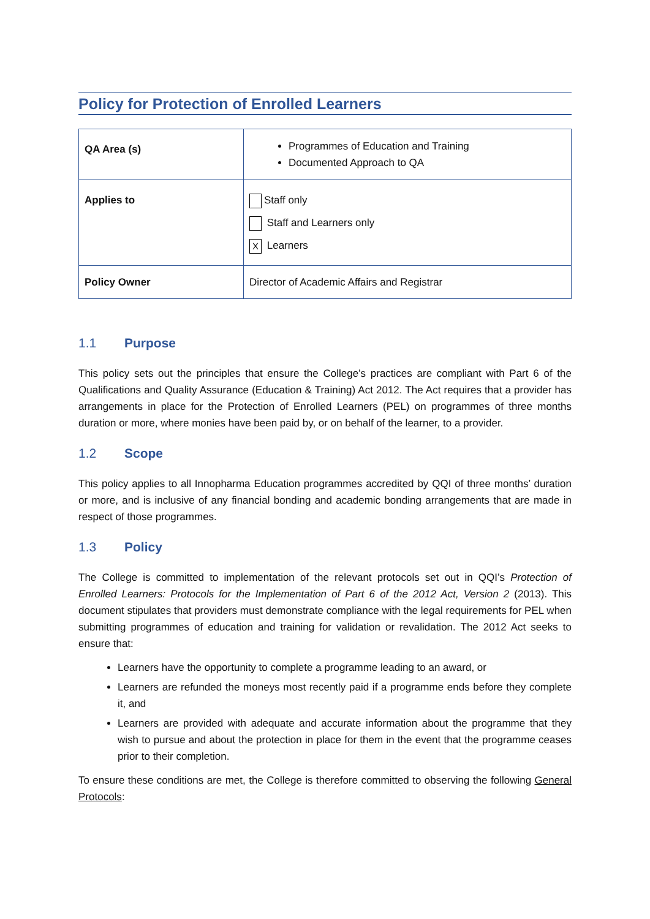Policy for Protection of Enrolled Learners
| QA Area (s) | Programmes of Education and Training Documented Approach to QA |
| Applies to | Staff only Staff and Learners only X Learners |
| Policy Owner | Director of Academic Affairs and Registrar |
1.1 Purpose
This policy sets out the principles that ensure the College’s practices are compliant with Part 6 of the Qualifications and Quality Assurance (Education & Training) Act 2012. The Act requires that a provider has arrangements in place for the Protection of Enrolled Learners (PEL) on programmes of three months duration or more, where monies have been paid by, or on behalf of the learner, to a provider.
1.2 Scope
This policy applies to all Innopharma Education programmes accredited by QQI of three months’ duration or more, and is inclusive of any financial bonding and academic bonding arrangements that are made in respect of those programmes.
1.3 Policy
The College is committed to implementation of the relevant protocols set out in QQI’s Protection of Enrolled Learners: Protocols for the Implementation of Part 6 of the 2012 Act, Version 2 (2013). This document stipulates that providers must demonstrate compliance with the legal requirements for PEL when submitting programmes of education and training for validation or revalidation. The 2012 Act seeks to ensure that:
Learners have the opportunity to complete a programme leading to an award, or
Learners are refunded the moneys most recently paid if a programme ends before they complete it, and
Learners are provided with adequate and accurate information about the programme that they wish to pursue and about the protection in place for them in the event that the programme ceases prior to their completion.
To ensure these conditions are met, the College is therefore committed to observing the following General Protocols: